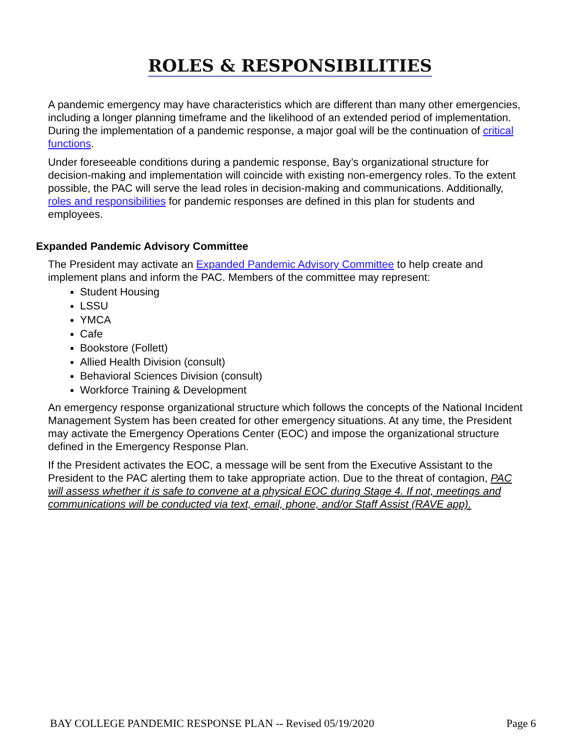ROLES & RESPONSIBILITIES
A pandemic emergency may have characteristics which are different than many other emergencies, including a longer planning timeframe and the likelihood of an extended period of implementation. During the implementation of a pandemic response, a major goal will be the continuation of critical functions.
Under foreseeable conditions during a pandemic response, Bay’s organizational structure for decision-making and implementation will coincide with existing non-emergency roles. To the extent possible, the PAC will serve the lead roles in decision-making and communications. Additionally, roles and responsibilities for pandemic responses are defined in this plan for students and employees.
Expanded Pandemic Advisory Committee
The President may activate an Expanded Pandemic Advisory Committee to help create and implement plans and inform the PAC. Members of the committee may represent:
Student Housing
LSSU
YMCA
Cafe
Bookstore (Follett)
Allied Health Division (consult)
Behavioral Sciences Division (consult)
Workforce Training & Development
An emergency response organizational structure which follows the concepts of the National Incident Management System has been created for other emergency situations. At any time, the President may activate the Emergency Operations Center (EOC) and impose the organizational structure defined in the Emergency Response Plan.
If the President activates the EOC, a message will be sent from the Executive Assistant to the President to the PAC alerting them to take appropriate action. Due to the threat of contagion, PAC will assess whether it is safe to convene at a physical EOC during Stage 4. If not, meetings and communications will be conducted via text, email, phone, and/or Staff Assist (RAVE app).
BAY COLLEGE PANDEMIC RESPONSE PLAN -- Revised 05/19/2020 Page 6